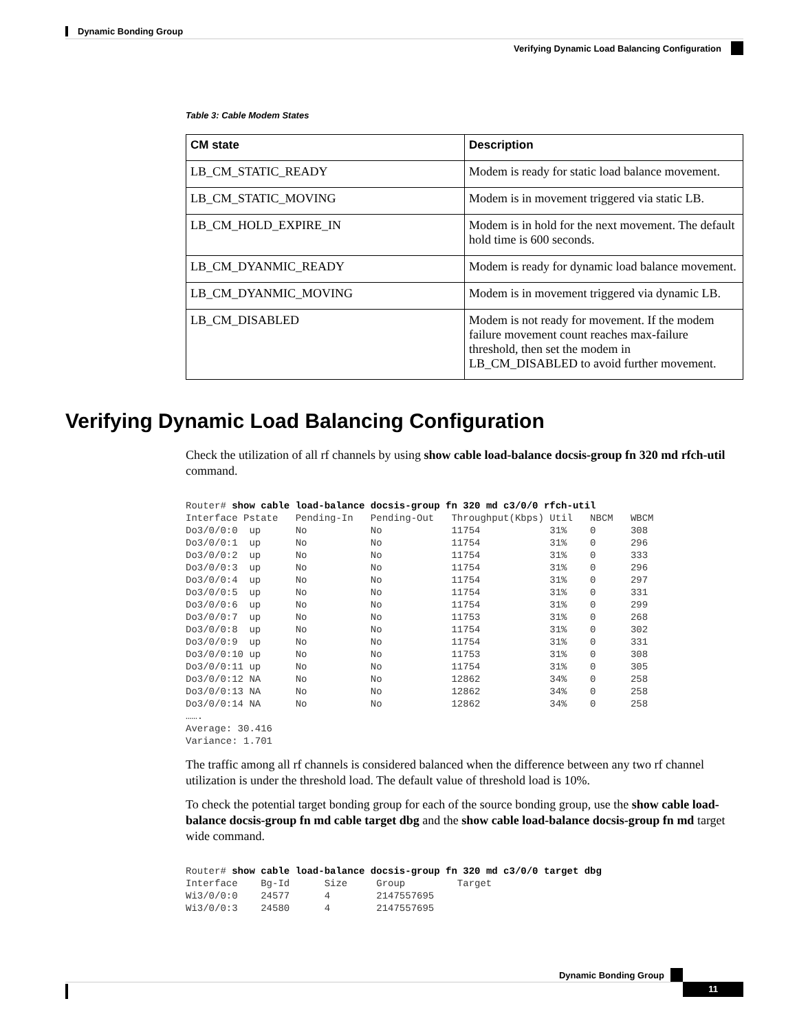Dynamic Bonding Group
Verifying Dynamic Load Balancing Configuration
Table 3: Cable Modem States
| CM state | Description |
| --- | --- |
| LB_CM_STATIC_READY | Modem is ready for static load balance movement. |
| LB_CM_STATIC_MOVING | Modem is in movement triggered via static LB. |
| LB_CM_HOLD_EXPIRE_IN | Modem is in hold for the next movement. The default hold time is 600 seconds. |
| LB_CM_DYANMIC_READY | Modem is ready for dynamic load balance movement. |
| LB_CM_DYANMIC_MOVING | Modem is in movement triggered via dynamic LB. |
| LB_CM_DISABLED | Modem is not ready for movement. If the modem failure movement count reaches max-failure threshold, then set the modem in LB_CM_DISABLED to avoid further movement. |
Verifying Dynamic Load Balancing Configuration
Check the utilization of all rf channels by using show cable load-balance docsis-group fn 320 md rfch-util command.
Router# show cable load-balance docsis-group fn 320 md c3/0/0 rfch-util
Interface Pstate   Pending-In   Pending-Out   Throughput(Kbps) Util   NBCM   WBCM
Do3/0/0:0  up      No           No            11754            31%    0      308
Do3/0/0:1  up      No           No            11754            31%    0      296
Do3/0/0:2  up      No           No            11754            31%    0      333
Do3/0/0:3  up      No           No            11754            31%    0      296
Do3/0/0:4  up      No           No            11754            31%    0      297
Do3/0/0:5  up      No           No            11754            31%    0      331
Do3/0/0:6  up      No           No            11754            31%    0      299
Do3/0/0:7  up      No           No            11753            31%    0      268
Do3/0/0:8  up      No           No            11754            31%    0      302
Do3/0/0:9  up      No           No            11754            31%    0      331
Do3/0/0:10 up      No           No            11753            31%    0      308
Do3/0/0:11 up      No           No            11754            31%    0      305
Do3/0/0:12 NA      No           No            12862            34%    0      258
Do3/0/0:13 NA      No           No            12862            34%    0      258
Do3/0/0:14 NA      No           No            12862            34%    0      258
…….
Average: 30.416
Variance: 1.701
The traffic among all rf channels is considered balanced when the difference between any two rf channel utilization is under the threshold load. The default value of threshold load is 10%.
To check the potential target bonding group for each of the source bonding group, use the show cable load-balance docsis-group fn md cable target dbg and the show cable load-balance docsis-group fn md target wide command.
Router# show cable load-balance docsis-group fn 320 md c3/0/0 target dbg
Interface    Bg-Id      Size     Group         Target
Wi3/0/0:0    24577      4        2147557695
Wi3/0/0:3    24580      4        2147557695
Dynamic Bonding Group
11